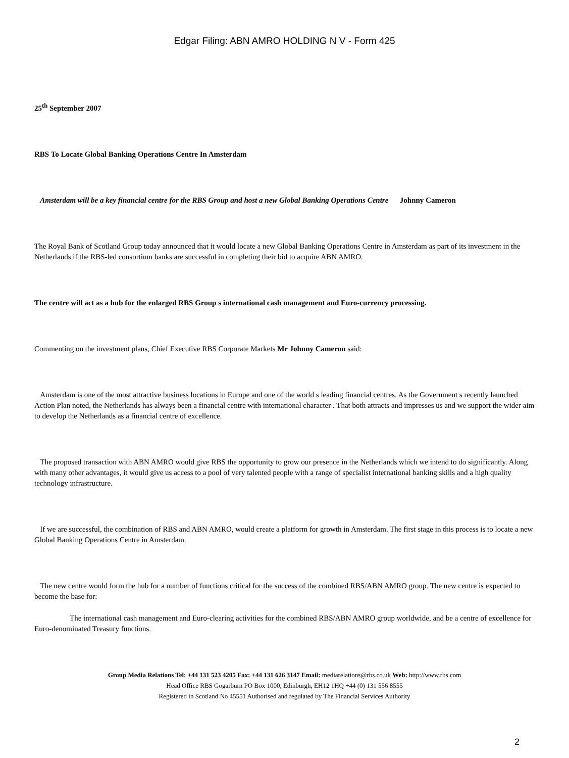Edgar Filing: ABN AMRO HOLDING N V - Form 425
25<sup>th</sup> September 2007
RBS To Locate Global Banking Operations Centre In Amsterdam
Amsterdam will be a key financial centre for the RBS Group and host a new Global Banking Operations Centre Johnny Cameron
The Royal Bank of Scotland Group today announced that it would locate a new Global Banking Operations Centre in Amsterdam as part of its investment in the Netherlands if the RBS-led consortium banks are successful in completing their bid to acquire ABN AMRO.
The centre will act as a hub for the enlarged RBS Group s international cash management and Euro-currency processing.
Commenting on the investment plans, Chief Executive RBS Corporate Markets Mr Johnny Cameron said:
Amsterdam is one of the most attractive business locations in Europe and one of the world s leading financial centres. As the Government s recently launched Action Plan noted, the Netherlands has always been a financial centre with international character . That both attracts and impresses us and we support the wider aim to develop the Netherlands as a financial centre of excellence.
The proposed transaction with ABN AMRO would give RBS the opportunity to grow our presence in the Netherlands which we intend to do significantly. Along with many other advantages, it would give us access to a pool of very talented people with a range of specialist international banking skills and a high quality technology infrastructure.
If we are successful, the combination of RBS and ABN AMRO, would create a platform for growth in Amsterdam. The first stage in this process is to locate a new Global Banking Operations Centre in Amsterdam.
The new centre would form the hub for a number of functions critical for the success of the combined RBS/ABN AMRO group. The new centre is expected to become the base for:
The international cash management and Euro-clearing activities for the combined RBS/ABN AMRO group worldwide, and be a centre of excellence for Euro-denominated Treasury functions.
Group Media Relations Tel: +44 131 523 4205 Fax: +44 131 626 3147 Email: mediarelations@rbs.co.uk Web: http://www.rbs.com
Head Office RBS Gogarburn PO Box 1000, Edinburgh, EH12 1HQ +44 (0) 131 556 8555
Registered in Scotland No 45551 Authorised and regulated by The Financial Services Authority
2